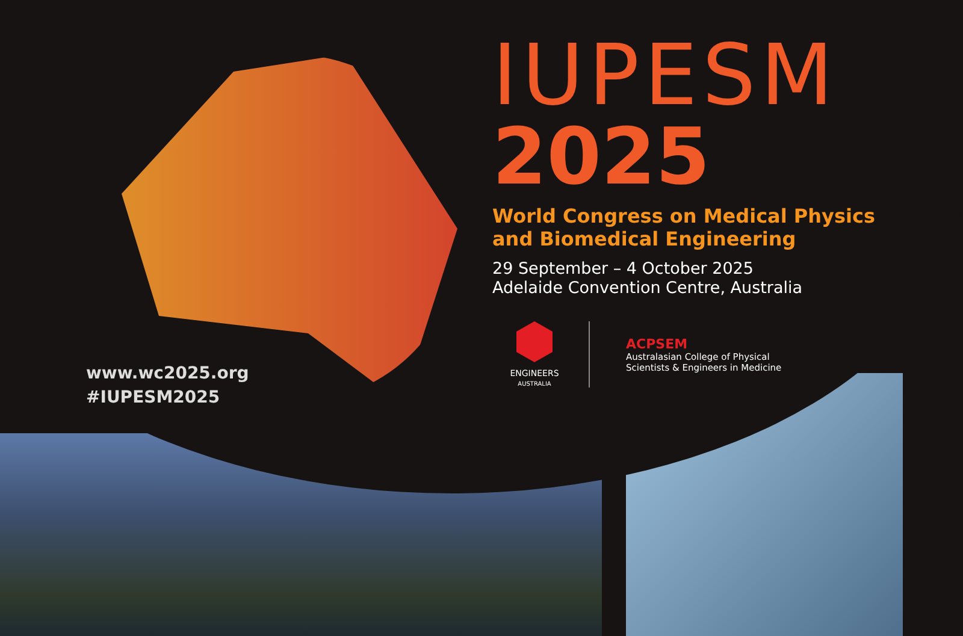IUPESM
2025
World Congress on Medical Physics
and Biomedical Engineering
29 September – 4 October 2025
Adelaide Convention Centre, Australia
ENGINEERS
AUSTRALIA
ACPSEM
Australasian College of Physical
Scientists & Engineers in Medicine
www.wc2025.org
#IUPESM2025